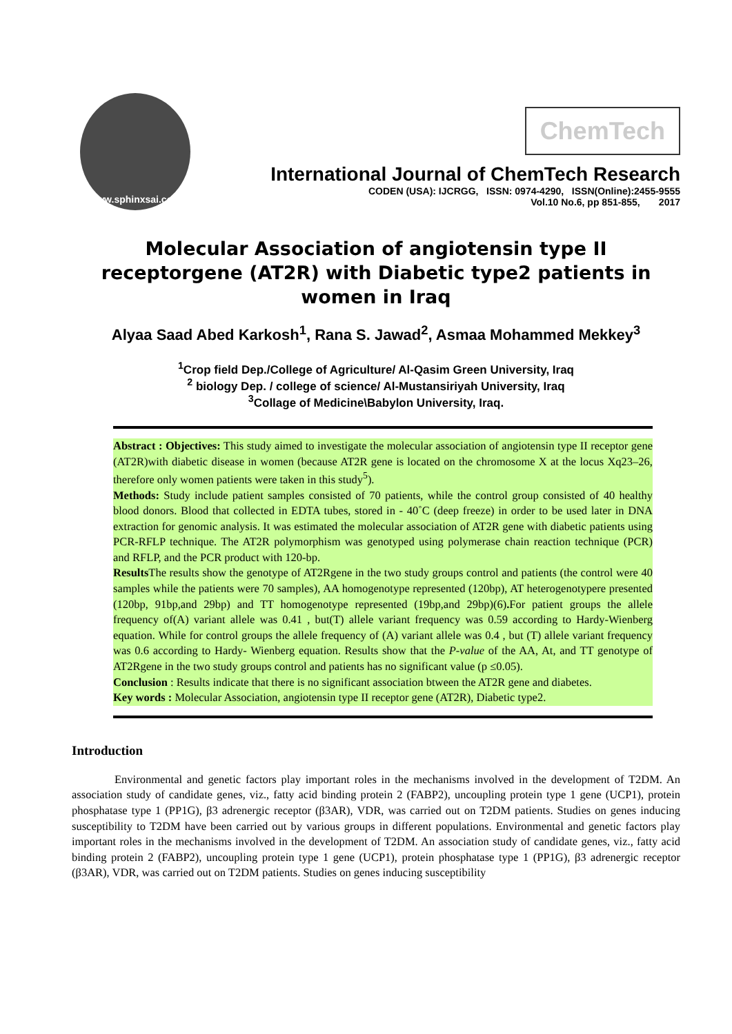www.sphinxsai.com
ChemTech
International Journal of ChemTech Research
CODEN (USA): IJCRGG, ISSN: 0974-4290, ISSN(Online):2455-9555
Vol.10 No.6, pp 851-855, 2017
Molecular Association of angiotensin type II receptorgene (AT2R) with Diabetic type2 patients in women in Iraq
Alyaa Saad Abed Karkosh<sup>1</sup>, Rana S. Jawad<sup>2</sup>, Asmaa Mohammed Mekkey<sup>3</sup>
<sup>1</sup> Crop field Dep./College of Agriculture/ Al-Qasim Green University, Iraq
<sup>2</sup> biology Dep. / college of science/ Al-Mustansiriyah University, Iraq
<sup>3</sup> Collage of Medicine\Babylon University, Iraq.
Abstract : Objectives: This study aimed to investigate the molecular association of angiotensin type II receptor gene (AT2R)with diabetic disease in women (because AT2R gene is located on the chromosome X at the locus Xq23–26, therefore only women patients were taken in this study<sup>5</sup>).
Methods: Study include patient samples consisted of 70 patients, while the control group consisted of 40 healthy blood donors. Blood that collected in EDTA tubes, stored in - 40˚C (deep freeze) in order to be used later in DNA extraction for genomic analysis. It was estimated the molecular association of AT2R gene with diabetic patients using PCR-RFLP technique. The AT2R polymorphism was genotyped using polymerase chain reaction technique (PCR) and RFLP, and the PCR product with 120-bp.
Results The results show the genotype of AT2Rgene in the two study groups control and patients (the control were 40 samples while the patients were 70 samples), AA homogenotype represented (120bp), AT heterogenotypere presented (120bp, 91bp,and 29bp) and TT homogenotype represented (19bp,and 29bp)(6). For patient groups the allele frequency of(A) variant allele was 0.41 , but(T) allele variant frequency was 0.59 according to Hardy-Wienberg equation. While for control groups the allele frequency of (A) variant allele was 0.4 , but (T) allele variant frequency was 0.6 according to Hardy- Wienberg equation. Results show that the P-value of the AA, At, and TT genotype of AT2Rgene in the two study groups control and patients has no significant value (p ≤0.05).
Conclusion : Results indicate that there is no significant association btween the AT2R gene and diabetes.
Key words : Molecular Association, angiotensin type II receptor gene (AT2R), Diabetic type2.
Introduction
Environmental and genetic factors play important roles in the mechanisms involved in the development of T2DM. An association study of candidate genes, viz., fatty acid binding protein 2 (FABP2), uncoupling protein type 1 gene (UCP1), protein phosphatase type 1 (PP1G), β3 adrenergic receptor (β3AR), VDR, was carried out on T2DM patients. Studies on genes inducing susceptibility to T2DM have been carried out by various groups in different populations. Environmental and genetic factors play important roles in the mechanisms involved in the development of T2DM. An association study of candidate genes, viz., fatty acid binding protein 2 (FABP2), uncoupling protein type 1 gene (UCP1), protein phosphatase type 1 (PP1G), β3 adrenergic receptor (β3AR), VDR, was carried out on T2DM patients. Studies on genes inducing susceptibility